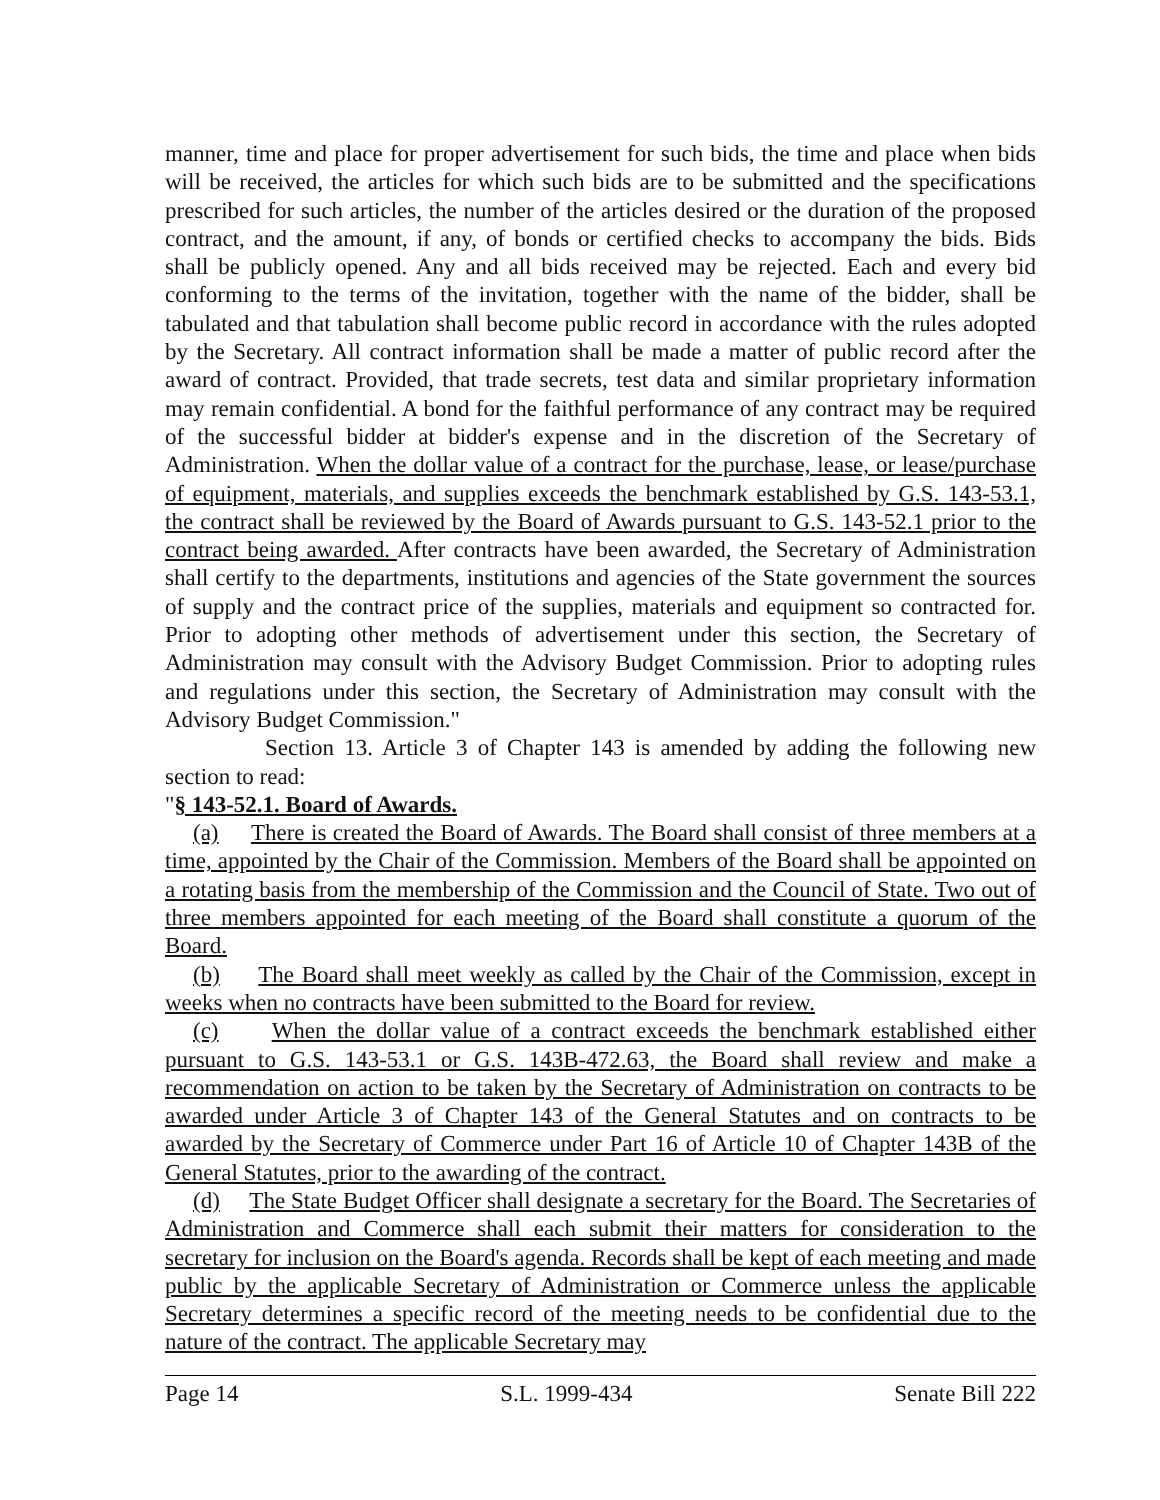manner, time and place for proper advertisement for such bids, the time and place when bids will be received, the articles for which such bids are to be submitted and the specifications prescribed for such articles, the number of the articles desired or the duration of the proposed contract, and the amount, if any, of bonds or certified checks to accompany the bids. Bids shall be publicly opened. Any and all bids received may be rejected. Each and every bid conforming to the terms of the invitation, together with the name of the bidder, shall be tabulated and that tabulation shall become public record in accordance with the rules adopted by the Secretary. All contract information shall be made a matter of public record after the award of contract. Provided, that trade secrets, test data and similar proprietary information may remain confidential. A bond for the faithful performance of any contract may be required of the successful bidder at bidder's expense and in the discretion of the Secretary of Administration. When the dollar value of a contract for the purchase, lease, or lease/purchase of equipment, materials, and supplies exceeds the benchmark established by G.S. 143-53.1, the contract shall be reviewed by the Board of Awards pursuant to G.S. 143-52.1 prior to the contract being awarded. After contracts have been awarded, the Secretary of Administration shall certify to the departments, institutions and agencies of the State government the sources of supply and the contract price of the supplies, materials and equipment so contracted for. Prior to adopting other methods of advertisement under this section, the Secretary of Administration may consult with the Advisory Budget Commission. Prior to adopting rules and regulations under this section, the Secretary of Administration may consult with the Advisory Budget Commission."
Section 13. Article 3 of Chapter 143 is amended by adding the following new section to read:
"§ 143-52.1. Board of Awards.
(a) There is created the Board of Awards. The Board shall consist of three members at a time, appointed by the Chair of the Commission. Members of the Board shall be appointed on a rotating basis from the membership of the Commission and the Council of State. Two out of three members appointed for each meeting of the Board shall constitute a quorum of the Board.
(b) The Board shall meet weekly as called by the Chair of the Commission, except in weeks when no contracts have been submitted to the Board for review.
(c) When the dollar value of a contract exceeds the benchmark established either pursuant to G.S. 143-53.1 or G.S. 143B-472.63, the Board shall review and make a recommendation on action to be taken by the Secretary of Administration on contracts to be awarded under Article 3 of Chapter 143 of the General Statutes and on contracts to be awarded by the Secretary of Commerce under Part 16 of Article 10 of Chapter 143B of the General Statutes, prior to the awarding of the contract.
(d) The State Budget Officer shall designate a secretary for the Board. The Secretaries of Administration and Commerce shall each submit their matters for consideration to the secretary for inclusion on the Board's agenda. Records shall be kept of each meeting and made public by the applicable Secretary of Administration or Commerce unless the applicable Secretary determines a specific record of the meeting needs to be confidential due to the nature of the contract. The applicable Secretary may
Page 14 S.L. 1999-434 Senate Bill 222